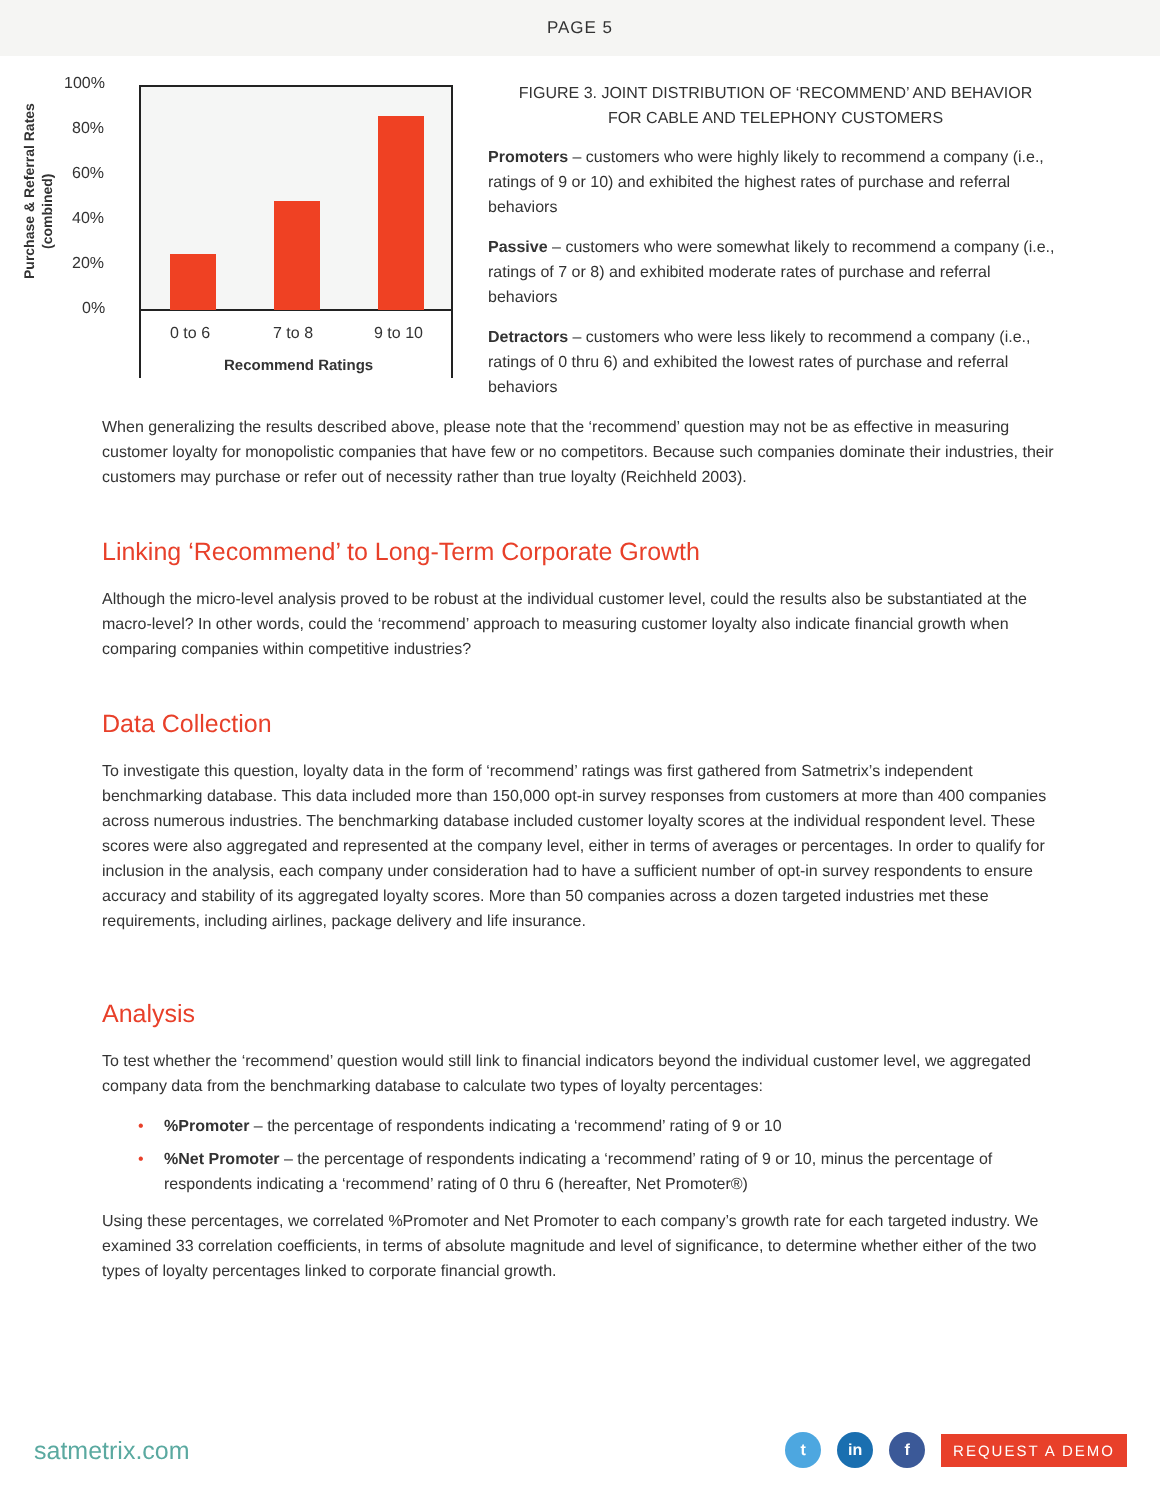PAGE 5
100%
80%
60%
40%
20%
0%
0 to 6
7 to 8
9 to 10
Recommend Ratings
Purchase & Referral Rates
(combined)
FIGURE 3. JOINT DISTRIBUTION OF ‘RECOMMEND’ AND BEHAVIOR
FOR CABLE AND TELEPHONY CUSTOMERS
Promoters – customers who were highly likely to recommend a company (i.e., ratings of 9 or 10) and exhibited the highest rates of purchase and referral behaviors
Passive – customers who were somewhat likely to recommend a company (i.e., ratings of 7 or 8) and exhibited moderate rates of purchase and referral behaviors
Detractors – customers who were less likely to recommend a company (i.e., ratings of 0 thru 6) and exhibited the lowest rates of purchase and referral behaviors
When generalizing the results described above, please note that the ‘recommend’ question may not be as effective in measuring customer loyalty for monopolistic companies that have few or no competitors. Because such companies dominate their industries, their customers may purchase or refer out of necessity rather than true loyalty (Reichheld 2003).
Linking ‘Recommend’ to Long-Term Corporate Growth
Although the micro-level analysis proved to be robust at the individual customer level, could the results also be substantiated at the macro-level? In other words, could the ‘recommend’ approach to measuring customer loyalty also indicate financial growth when comparing companies within competitive industries?
Data Collection
To investigate this question, loyalty data in the form of ‘recommend’ ratings was first gathered from Satmetrix’s independent benchmarking database. This data included more than 150,000 opt-in survey responses from customers at more than 400 companies across numerous industries. The benchmarking database included customer loyalty scores at the individual respondent level. These scores were also aggregated and represented at the company level, either in terms of averages or percentages. In order to qualify for inclusion in the analysis, each company under consideration had to have a sufficient number of opt-in survey respondents to ensure accuracy and stability of its aggregated loyalty scores. More than 50 companies across a dozen targeted industries met these requirements, including airlines, package delivery and life insurance.
Analysis
To test whether the ‘recommend’ question would still link to financial indicators beyond the individual customer level, we aggregated company data from the benchmarking database to calculate two types of loyalty percentages:
•%Promoter – the percentage of respondents indicating a ‘recommend’ rating of 9 or 10
•%Net Promoter – the percentage of respondents indicating a ‘recommend’ rating of 9 or 10, minus the percentage of respondents indicating a ‘recommend’ rating of 0 thru 6 (hereafter, Net Promoter®)
Using these percentages, we correlated %Promoter and Net Promoter to each company’s growth rate for each targeted industry. We examined 33 correlation coefficients, in terms of absolute magnitude and level of significance, to determine whether either of the two types of loyalty percentages linked to corporate financial growth.
satmetrix.com
t in f
REQUEST A DEMO